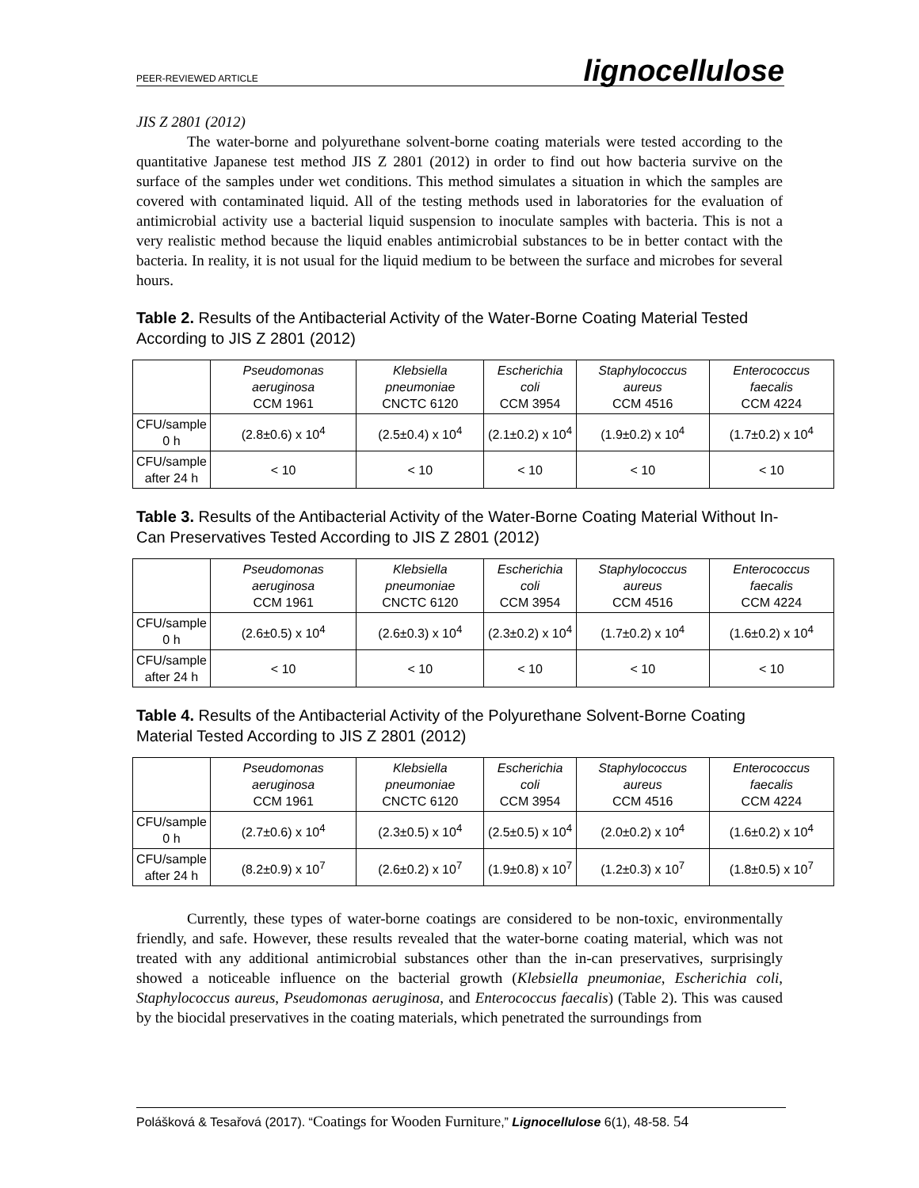PEER-REVIEWED ARTICLE lignocellulose
JIS Z 2801 (2012)
The water-borne and polyurethane solvent-borne coating materials were tested according to the quantitative Japanese test method JIS Z 2801 (2012) in order to find out how bacteria survive on the surface of the samples under wet conditions. This method simulates a situation in which the samples are covered with contaminated liquid. All of the testing methods used in laboratories for the evaluation of antimicrobial activity use a bacterial liquid suspension to inoculate samples with bacteria. This is not a very realistic method because the liquid enables antimicrobial substances to be in better contact with the bacteria. In reality, it is not usual for the liquid medium to be between the surface and microbes for several hours.
Table 2. Results of the Antibacterial Activity of the Water-Borne Coating Material Tested According to JIS Z 2801 (2012)
| | Pseudomonas aeruginosa CCM 1961 | Klebsiella pneumoniae CNCTC 6120 | Escherichia coli CCM 3954 | Staphylococcus aureus CCM 4516 | Enterococcus faecalis CCM 4224 |
| CFU/sample 0 h | (2.8±0.6) x 10<sup>4</sup> | (2.5±0.4) x 10<sup>4</sup> | (2.1±0.2) x 10<sup>4</sup> | (1.9±0.2) x 10<sup>4</sup> | (1.7±0.2) x 10<sup>4</sup> |
| CFU/sample after 24 h | < 10 | < 10 | < 10 | < 10 | < 10 |
Table 3. Results of the Antibacterial Activity of the Water-Borne Coating Material Without In-Can Preservatives Tested According to JIS Z 2801 (2012)
| | Pseudomonas aeruginosa CCM 1961 | Klebsiella pneumoniae CNCTC 6120 | Escherichia coli CCM 3954 | Staphylococcus aureus CCM 4516 | Enterococcus faecalis CCM 4224 |
| CFU/sample 0 h | (2.6±0.5) x 10<sup>4</sup> | (2.6±0.3) x 10<sup>4</sup> | (2.3±0.2) x 10<sup>4</sup> | (1.7±0.2) x 10<sup>4</sup> | (1.6±0.2) x 10<sup>4</sup> |
| CFU/sample after 24 h | < 10 | < 10 | < 10 | < 10 | < 10 |
Table 4. Results of the Antibacterial Activity of the Polyurethane Solvent-Borne Coating Material Tested According to JIS Z 2801 (2012)
| | Pseudomonas aeruginosa CCM 1961 | Klebsiella pneumoniae CNCTC 6120 | Escherichia coli CCM 3954 | Staphylococcus aureus CCM 4516 | Enterococcus faecalis CCM 4224 |
| CFU/sample 0 h | (2.7±0.6) x 10<sup>4</sup> | (2.3±0.5) x 10<sup>4</sup> | (2.5±0.5) x 10<sup>4</sup> | (2.0±0.2) x 10<sup>4</sup> | (1.6±0.2) x 10<sup>4</sup> |
| CFU/sample after 24 h | (8.2±0.9) x 10<sup>7</sup> | (2.6±0.2) x 10<sup>7</sup> | (1.9±0.8) x 10<sup>7</sup> | (1.2±0.3) x 10<sup>7</sup> | (1.8±0.5) x 10<sup>7</sup> |
Currently, these types of water-borne coatings are considered to be non-toxic, environmentally friendly, and safe. However, these results revealed that the water-borne coating material, which was not treated with any additional antimicrobial substances other than the in-can preservatives, surprisingly showed a noticeable influence on the bacterial growth (Klebsiella pneumoniae, Escherichia coli, Staphylococcus aureus, Pseudomonas aeruginosa, and Enterococcus faecalis) (Table 2). This was caused by the biocidal preservatives in the coating materials, which penetrated the surroundings from
Polášková & Tesařová (2017). “Coatings for Wooden Furniture,” Lignocellulose 6(1), 48-58. 54